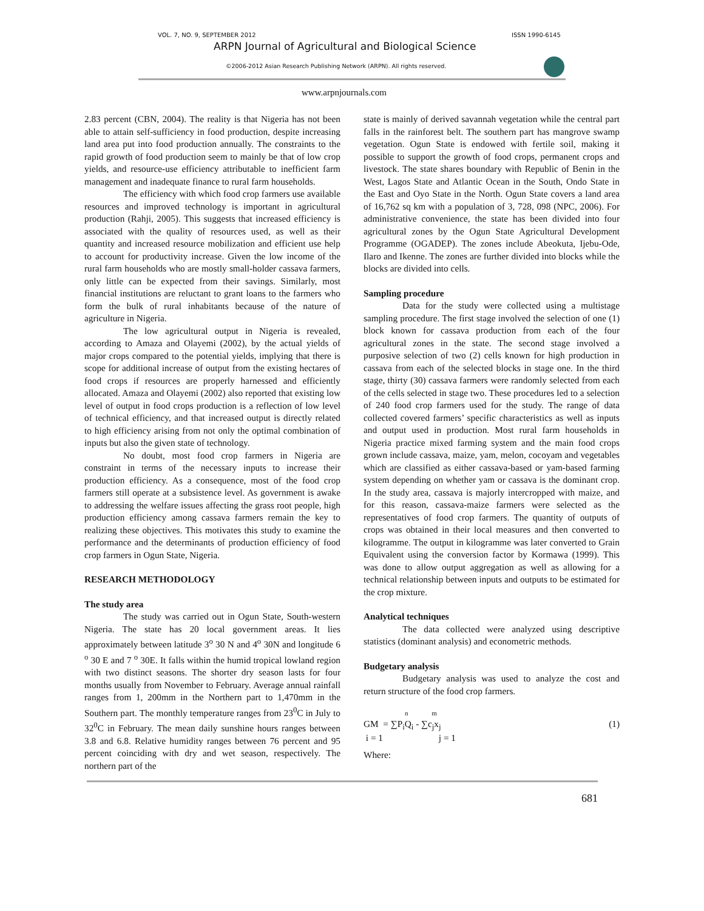VOL. 7, NO. 9, SEPTEMBER 2012 ISSN 1990-6145
ARPN Journal of Agricultural and Biological Science
©2006-2012 Asian Research Publishing Network (ARPN). All rights reserved.
www.arpnjournals.com
2.83 percent (CBN, 2004). The reality is that Nigeria has not been able to attain self-sufficiency in food production, despite increasing land area put into food production annually. The constraints to the rapid growth of food production seem to mainly be that of low crop yields, and resource-use efficiency attributable to inefficient farm management and inadequate finance to rural farm households.
The efficiency with which food crop farmers use available resources and improved technology is important in agricultural production (Rahji, 2005). This suggests that increased efficiency is associated with the quality of resources used, as well as their quantity and increased resource mobilization and efficient use help to account for productivity increase. Given the low income of the rural farm households who are mostly small-holder cassava farmers, only little can be expected from their savings. Similarly, most financial institutions are reluctant to grant loans to the farmers who form the bulk of rural inhabitants because of the nature of agriculture in Nigeria.
The low agricultural output in Nigeria is revealed, according to Amaza and Olayemi (2002), by the actual yields of major crops compared to the potential yields, implying that there is scope for additional increase of output from the existing hectares of food crops if resources are properly harnessed and efficiently allocated. Amaza and Olayemi (2002) also reported that existing low level of output in food crops production is a reflection of low level of technical efficiency, and that increased output is directly related to high efficiency arising from not only the optimal combination of inputs but also the given state of technology.
No doubt, most food crop farmers in Nigeria are constraint in terms of the necessary inputs to increase their production efficiency. As a consequence, most of the food crop farmers still operate at a subsistence level. As government is awake to addressing the welfare issues affecting the grass root people, high production efficiency among cassava farmers remain the key to realizing these objectives. This motivates this study to examine the performance and the determinants of production efficiency of food crop farmers in Ogun State, Nigeria.
RESEARCH METHODOLOGY
The study area
The study was carried out in Ogun State, South-western Nigeria. The state has 20 local government areas. It lies approximately between latitude 3<sup>o</sup> 30 N and 4<sup>o</sup> 30N and longitude 6 <sup>o</sup> 30 E and 7 <sup>o</sup> 30E. It falls within the humid tropical lowland region with two distinct seasons. The shorter dry season lasts for four months usually from November to February. Average annual rainfall ranges from 1, 200mm in the Northern part to 1,470mm in the Southern part. The monthly temperature ranges from 23<sup>0</sup>C in July to 32<sup>0</sup>C in February. The mean daily sunshine hours ranges between 3.8 and 6.8. Relative humidity ranges between 76 percent and 95 percent coinciding with dry and wet season, respectively. The northern part of the
state is mainly of derived savannah vegetation while the central part falls in the rainforest belt. The southern part has mangrove swamp vegetation. Ogun State is endowed with fertile soil, making it possible to support the growth of food crops, permanent crops and livestock. The state shares boundary with Republic of Benin in the West, Lagos State and Atlantic Ocean in the South, Ondo State in the East and Oyo State in the North. Ogun State covers a land area of 16,762 sq km with a population of 3, 728, 098 (NPC, 2006). For administrative convenience, the state has been divided into four agricultural zones by the Ogun State Agricultural Development Programme (OGADEP). The zones include Abeokuta, Ijebu-Ode, Ilaro and Ikenne. The zones are further divided into blocks while the blocks are divided into cells.
Sampling procedure
Data for the study were collected using a multistage sampling procedure. The first stage involved the selection of one (1) block known for cassava production from each of the four agricultural zones in the state. The second stage involved a purposive selection of two (2) cells known for high production in cassava from each of the selected blocks in stage one. In the third stage, thirty (30) cassava farmers were randomly selected from each of the cells selected in stage two. These procedures led to a selection of 240 food crop farmers used for the study. The range of data collected covered farmers’ specific characteristics as well as inputs and output used in production. Most rural farm households in Nigeria practice mixed farming system and the main food crops grown include cassava, maize, yam, melon, cocoyam and vegetables which are classified as either cassava-based or yam-based farming system depending on whether yam or cassava is the dominant crop. In the study area, cassava is majorly intercropped with maize, and for this reason, cassava-maize farmers were selected as the representatives of food crop farmers. The quantity of outputs of crops was obtained in their local measures and then converted to kilogramme. The output in kilogramme was later converted to Grain Equivalent using the conversion factor by Kormawa (1999). This was done to allow output aggregation as well as allowing for a technical relationship between inputs and outputs to be estimated for the crop mixture.
Analytical techniques
The data collected were analyzed using descriptive statistics (dominant analysis) and econometric methods.
Budgetary analysis
Budgetary analysis was used to analyze the cost and return structure of the food crop farmers.
n m
GM = ∑P<sub>i</sub>Q<sub>i</sub> - ∑c<sub>j</sub>x<sub>j</sub> (1)
i = 1 j = 1
Where:
681